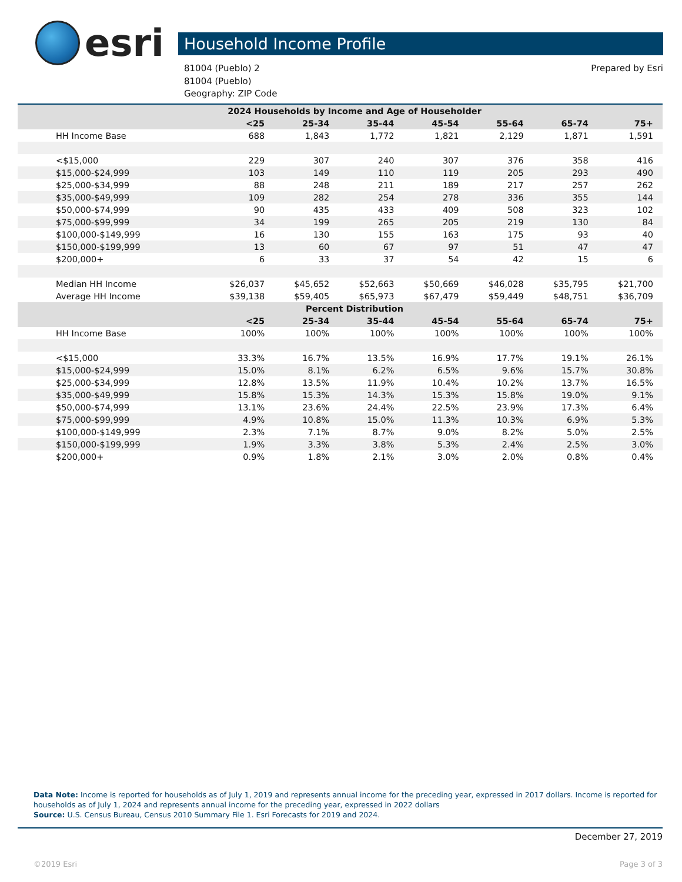esri
Household Income Profile
81004 (Pueblo) 2
81004 (Pueblo)
Geography: ZIP Code
Prepared by Esri
| 2024 Households by Income and Age of Householder | | | | | | | |
| --- | --- | --- | --- | --- | --- | --- | --- |
| | <25 | 25-34 | 35-44 | 45-54 | 55-64 | 65-74 | 75+ |
| HH Income Base | 688 | 1,843 | 1,772 | 1,821 | 2,129 | 1,871 | 1,591 |
| <$15,000 | 229 | 307 | 240 | 307 | 376 | 358 | 416 |
| $15,000-$24,999 | 103 | 149 | 110 | 119 | 205 | 293 | 490 |
| $25,000-$34,999 | 88 | 248 | 211 | 189 | 217 | 257 | 262 |
| $35,000-$49,999 | 109 | 282 | 254 | 278 | 336 | 355 | 144 |
| $50,000-$74,999 | 90 | 435 | 433 | 409 | 508 | 323 | 102 |
| $75,000-$99,999 | 34 | 199 | 265 | 205 | 219 | 130 | 84 |
| $100,000-$149,999 | 16 | 130 | 155 | 163 | 175 | 93 | 40 |
| $150,000-$199,999 | 13 | 60 | 67 | 97 | 51 | 47 | 47 |
| $200,000+ | 6 | 33 | 37 | 54 | 42 | 15 | 6 |
| Median HH Income | $26,037 | $45,652 | $52,663 | $50,669 | $46,028 | $35,795 | $21,700 |
| Average HH Income | $39,138 | $59,405 | $65,973 | $67,479 | $59,449 | $48,751 | $36,709 |
| Percent Distribution | | | | | | | |
| | <25 | 25-34 | 35-44 | 45-54 | 55-64 | 65-74 | 75+ |
| HH Income Base | 100% | 100% | 100% | 100% | 100% | 100% | 100% |
| <$15,000 | 33.3% | 16.7% | 13.5% | 16.9% | 17.7% | 19.1% | 26.1% |
| $15,000-$24,999 | 15.0% | 8.1% | 6.2% | 6.5% | 9.6% | 15.7% | 30.8% |
| $25,000-$34,999 | 12.8% | 13.5% | 11.9% | 10.4% | 10.2% | 13.7% | 16.5% |
| $35,000-$49,999 | 15.8% | 15.3% | 14.3% | 15.3% | 15.8% | 19.0% | 9.1% |
| $50,000-$74,999 | 13.1% | 23.6% | 24.4% | 22.5% | 23.9% | 17.3% | 6.4% |
| $75,000-$99,999 | 4.9% | 10.8% | 15.0% | 11.3% | 10.3% | 6.9% | 5.3% |
| $100,000-$149,999 | 2.3% | 7.1% | 8.7% | 9.0% | 8.2% | 5.0% | 2.5% |
| $150,000-$199,999 | 1.9% | 3.3% | 3.8% | 5.3% | 2.4% | 2.5% | 3.0% |
| $200,000+ | 0.9% | 1.8% | 2.1% | 3.0% | 2.0% | 0.8% | 0.4% |
Data Note: Income is reported for households as of July 1, 2019 and represents annual income for the preceding year, expressed in 2017 dollars. Income is reported for households as of July 1, 2024 and represents annual income for the preceding year, expressed in 2022 dollars
Source: U.S. Census Bureau, Census 2010 Summary File 1. Esri Forecasts for 2019 and 2024.
December 27, 2019
©2019 Esri Page 3 of 3